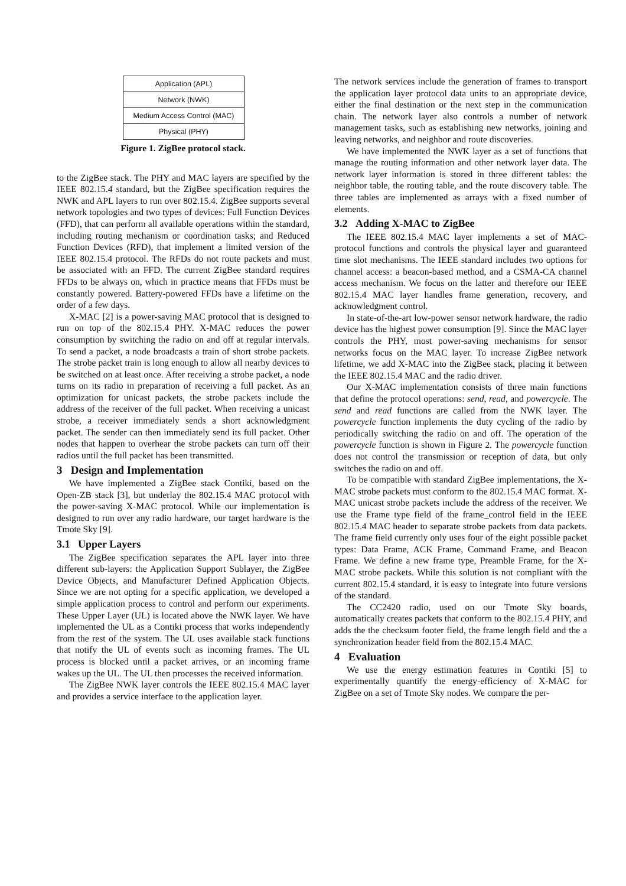Application (APL)
Network (NWK)
Medium Access Control (MAC)
Physical (PHY)
Figure 1. ZigBee protocol stack.
to the ZigBee stack. The PHY and MAC layers are specified by the IEEE 802.15.4 standard, but the ZigBee specification requires the NWK and APL layers to run over 802.15.4. ZigBee supports several network topologies and two types of devices: Full Function Devices (FFD), that can perform all available operations within the standard, including routing mechanism or coordination tasks; and Reduced Function Devices (RFD), that implement a limited version of the IEEE 802.15.4 protocol. The RFDs do not route packets and must be associated with an FFD. The current ZigBee standard requires FFDs to be always on, which in practice means that FFDs must be constantly powered. Battery-powered FFDs have a lifetime on the order of a few days.
X-MAC [2] is a power-saving MAC protocol that is designed to run on top of the 802.15.4 PHY. X-MAC reduces the power consumption by switching the radio on and off at regular intervals. To send a packet, a node broadcasts a train of short strobe packets. The strobe packet train is long enough to allow all nearby devices to be switched on at least once. After receiving a strobe packet, a node turns on its radio in preparation of receiving a full packet. As an optimization for unicast packets, the strobe packets include the address of the receiver of the full packet. When receiving a unicast strobe, a receiver immediately sends a short acknowledgment packet. The sender can then immediately send its full packet. Other nodes that happen to overhear the strobe packets can turn off their radios until the full packet has been transmitted.
3 Design and Implementation
We have implemented a ZigBee stack Contiki, based on the Open-ZB stack [3], but underlay the 802.15.4 MAC protocol with the power-saving X-MAC protocol. While our implementation is designed to run over any radio hardware, our target hardware is the Tmote Sky [9].
3.1 Upper Layers
The ZigBee specification separates the APL layer into three different sub-layers: the Application Support Sublayer, the ZigBee Device Objects, and Manufacturer Defined Application Objects. Since we are not opting for a specific application, we developed a simple application process to control and perform our experiments. These Upper Layer (UL) is located above the NWK layer. We have implemented the UL as a Contiki process that works independently from the rest of the system. The UL uses available stack functions that notify the UL of events such as incoming frames. The UL process is blocked until a packet arrives, or an incoming frame wakes up the UL. The UL then processes the received information.
The ZigBee NWK layer controls the IEEE 802.15.4 MAC layer and provides a service interface to the application layer.
The network services include the generation of frames to transport the application layer protocol data units to an appropriate device, either the final destination or the next step in the communication chain. The network layer also controls a number of network management tasks, such as establishing new networks, joining and leaving networks, and neighbor and route discoveries.
We have implemented the NWK layer as a set of functions that manage the routing information and other network layer data. The network layer information is stored in three different tables: the neighbor table, the routing table, and the route discovery table. The three tables are implemented as arrays with a fixed number of elements.
3.2 Adding X-MAC to ZigBee
The IEEE 802.15.4 MAC layer implements a set of MAC-protocol functions and controls the physical layer and guaranteed time slot mechanisms. The IEEE standard includes two options for channel access: a beacon-based method, and a CSMA-CA channel access mechanism. We focus on the latter and therefore our IEEE 802.15.4 MAC layer handles frame generation, recovery, and acknowledgment control.
In state-of-the-art low-power sensor network hardware, the radio device has the highest power consumption [9]. Since the MAC layer controls the PHY, most power-saving mechanisms for sensor networks focus on the MAC layer. To increase ZigBee network lifetime, we add X-MAC into the ZigBee stack, placing it between the IEEE 802.15.4 MAC and the radio driver.
Our X-MAC implementation consists of three main functions that define the protocol operations: send, read, and powercycle. The send and read functions are called from the NWK layer. The powercycle function implements the duty cycling of the radio by periodically switching the radio on and off. The operation of the powercycle function is shown in Figure 2. The powercycle function does not control the transmission or reception of data, but only switches the radio on and off.
To be compatible with standard ZigBee implementations, the X-MAC strobe packets must conform to the 802.15.4 MAC format. X-MAC unicast strobe packets include the address of the receiver. We use the Frame type field of the frame_control field in the IEEE 802.15.4 MAC header to separate strobe packets from data packets. The frame field currently only uses four of the eight possible packet types: Data Frame, ACK Frame, Command Frame, and Beacon Frame. We define a new frame type, Preamble Frame, for the X-MAC strobe packets. While this solution is not compliant with the current 802.15.4 standard, it is easy to integrate into future versions of the standard.
The CC2420 radio, used on our Tmote Sky boards, automatically creates packets that conform to the 802.15.4 PHY, and adds the the checksum footer field, the frame length field and the a synchronization header field from the 802.15.4 MAC.
4 Evaluation
We use the energy estimation features in Contiki [5] to experimentally quantify the energy-efficiency of X-MAC for ZigBee on a set of Tmote Sky nodes. We compare the per-